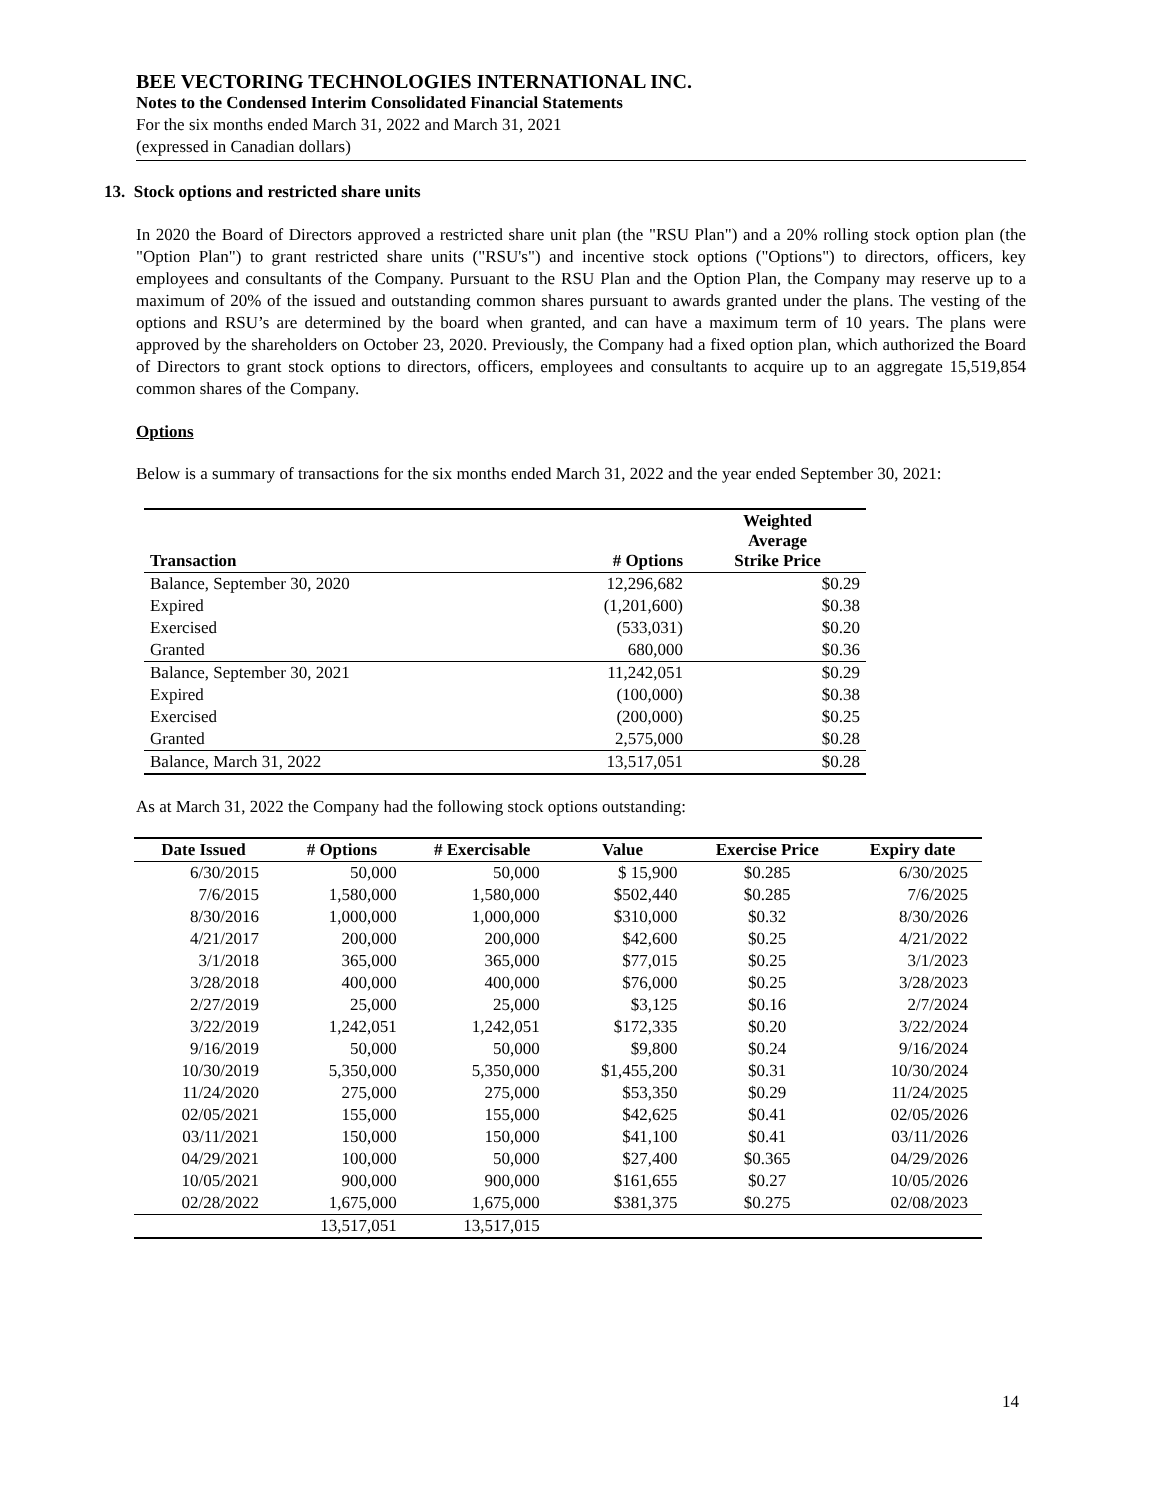BEE VECTORING TECHNOLOGIES INTERNATIONAL INC.
Notes to the Condensed Interim Consolidated Financial Statements
For the six months ended March 31, 2022 and March 31, 2021
(expressed in Canadian dollars)
13. Stock options and restricted share units
In 2020 the Board of Directors approved a restricted share unit plan (the "RSU Plan") and a 20% rolling stock option plan (the "Option Plan") to grant restricted share units ("RSU's") and incentive stock options ("Options") to directors, officers, key employees and consultants of the Company. Pursuant to the RSU Plan and the Option Plan, the Company may reserve up to a maximum of 20% of the issued and outstanding common shares pursuant to awards granted under the plans. The vesting of the options and RSU’s are determined by the board when granted, and can have a maximum term of 10 years. The plans were approved by the shareholders on October 23, 2020. Previously, the Company had a fixed option plan, which authorized the Board of Directors to grant stock options to directors, officers, employees and consultants to acquire up to an aggregate 15,519,854 common shares of the Company.
Options
Below is a summary of transactions for the six months ended March 31, 2022 and the year ended September 30, 2021:
| Transaction | # Options | Weighted Average Strike Price |
| --- | --- | --- |
| Balance, September 30, 2020 | 12,296,682 | $0.29 |
| Expired | (1,201,600) | $0.38 |
| Exercised | (533,031) | $0.20 |
| Granted | 680,000 | $0.36 |
| Balance, September 30, 2021 | 11,242,051 | $0.29 |
| Expired | (100,000) | $0.38 |
| Exercised | (200,000) | $0.25 |
| Granted | 2,575,000 | $0.28 |
| Balance, March 31, 2022 | 13,517,051 | $0.28 |
As at March 31, 2022 the Company had the following stock options outstanding:
| Date Issued | # Options | # Exercisable | Value | Exercise Price | Expiry date |
| --- | --- | --- | --- | --- | --- |
| 6/30/2015 | 50,000 | 50,000 | $ 15,900 | $0.285 | 6/30/2025 |
| 7/6/2015 | 1,580,000 | 1,580,000 | $502,440 | $0.285 | 7/6/2025 |
| 8/30/2016 | 1,000,000 | 1,000,000 | $310,000 | $0.32 | 8/30/2026 |
| 4/21/2017 | 200,000 | 200,000 | $42,600 | $0.25 | 4/21/2022 |
| 3/1/2018 | 365,000 | 365,000 | $77,015 | $0.25 | 3/1/2023 |
| 3/28/2018 | 400,000 | 400,000 | $76,000 | $0.25 | 3/28/2023 |
| 2/27/2019 | 25,000 | 25,000 | $3,125 | $0.16 | 2/7/2024 |
| 3/22/2019 | 1,242,051 | 1,242,051 | $172,335 | $0.20 | 3/22/2024 |
| 9/16/2019 | 50,000 | 50,000 | $9,800 | $0.24 | 9/16/2024 |
| 10/30/2019 | 5,350,000 | 5,350,000 | $1,455,200 | $0.31 | 10/30/2024 |
| 11/24/2020 | 275,000 | 275,000 | $53,350 | $0.29 | 11/24/2025 |
| 02/05/2021 | 155,000 | 155,000 | $42,625 | $0.41 | 02/05/2026 |
| 03/11/2021 | 150,000 | 150,000 | $41,100 | $0.41 | 03/11/2026 |
| 04/29/2021 | 100,000 | 50,000 | $27,400 | $0.365 | 04/29/2026 |
| 10/05/2021 | 900,000 | 900,000 | $161,655 | $0.27 | 10/05/2026 |
| 02/28/2022 | 1,675,000 | 1,675,000 | $381,375 | $0.275 | 02/08/2023 |
| | 13,517,051 | 13,517,015 | | | |
14